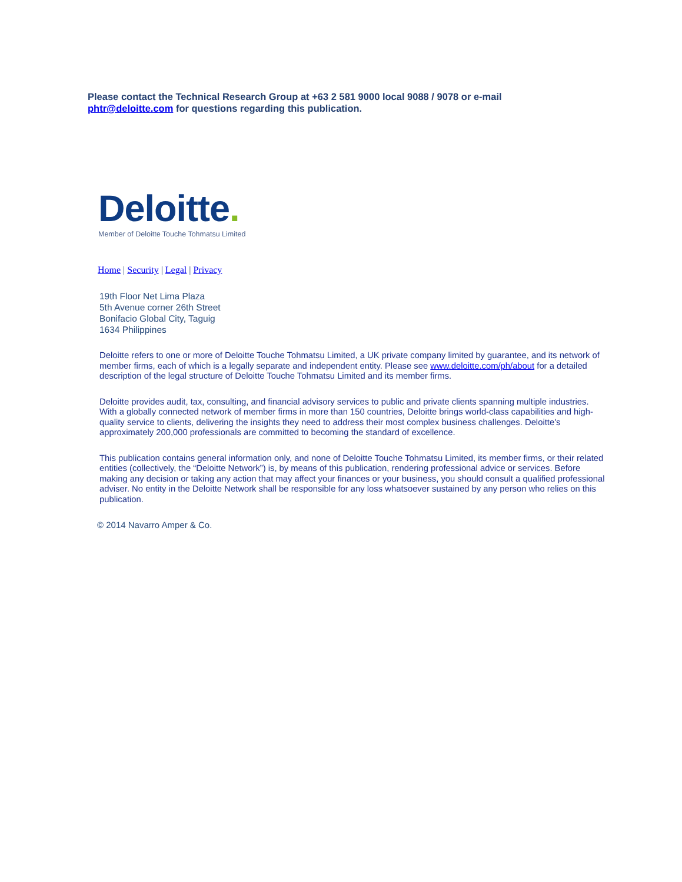Please contact the Technical Research Group at +63 2 581 9000 local 9088 / 9078 or e-mail
phtr@deloitte.com for questions regarding this publication.
Deloitte.
Member of Deloitte Touche Tohmatsu Limited
Home | Security | Legal | Privacy
19th Floor Net Lima Plaza
5th Avenue corner 26th Street
Bonifacio Global City, Taguig
1634 Philippines
Deloitte refers to one or more of Deloitte Touche Tohmatsu Limited, a UK private company limited by guarantee, and its network of member firms, each of which is a legally separate and independent entity. Please see www.deloitte.com/ph/about for a detailed description of the legal structure of Deloitte Touche Tohmatsu Limited and its member firms.
Deloitte provides audit, tax, consulting, and financial advisory services to public and private clients spanning multiple industries. With a globally connected network of member firms in more than 150 countries, Deloitte brings world-class capabilities and high-quality service to clients, delivering the insights they need to address their most complex business challenges. Deloitte's approximately 200,000 professionals are committed to becoming the standard of excellence.
This publication contains general information only, and none of Deloitte Touche Tohmatsu Limited, its member firms, or their related entities (collectively, the “Deloitte Network”) is, by means of this publication, rendering professional advice or services. Before making any decision or taking any action that may affect your finances or your business, you should consult a qualified professional adviser. No entity in the Deloitte Network shall be responsible for any loss whatsoever sustained by any person who relies on this publication.
© 2014 Navarro Amper & Co.